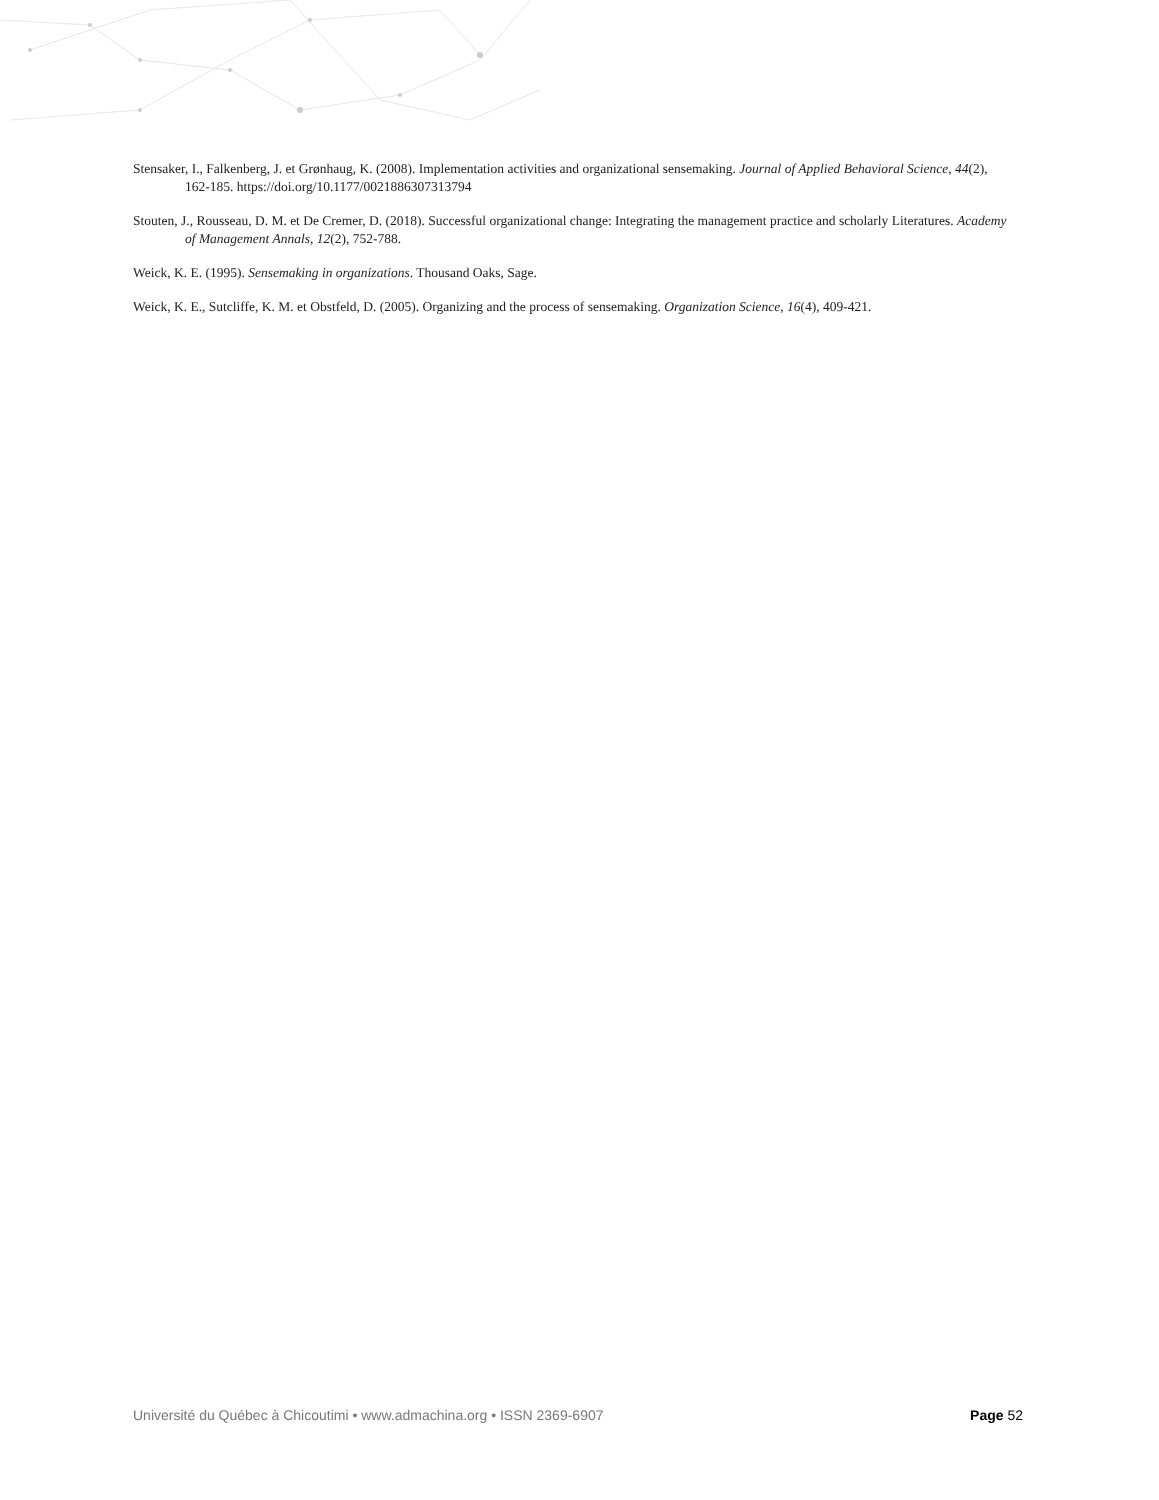Stensaker, I., Falkenberg, J. et Grønhaug, K. (2008). Implementation activities and organizational sensemaking. Journal of Applied Behavioral Science, 44(2), 162-185. https://doi.org/10.1177/0021886307313794
Stouten, J., Rousseau, D. M. et De Cremer, D. (2018). Successful organizational change: Integrating the management practice and scholarly Literatures. Academy of Management Annals, 12(2), 752-788.
Weick, K. E. (1995). Sensemaking in organizations. Thousand Oaks, Sage.
Weick, K. E., Sutcliffe, K. M. et Obstfeld, D. (2005). Organizing and the process of sensemaking. Organization Science, 16(4), 409-421.
Université du Québec à Chicoutimi • www.admachina.org • ISSN 2369-6907 Page 52